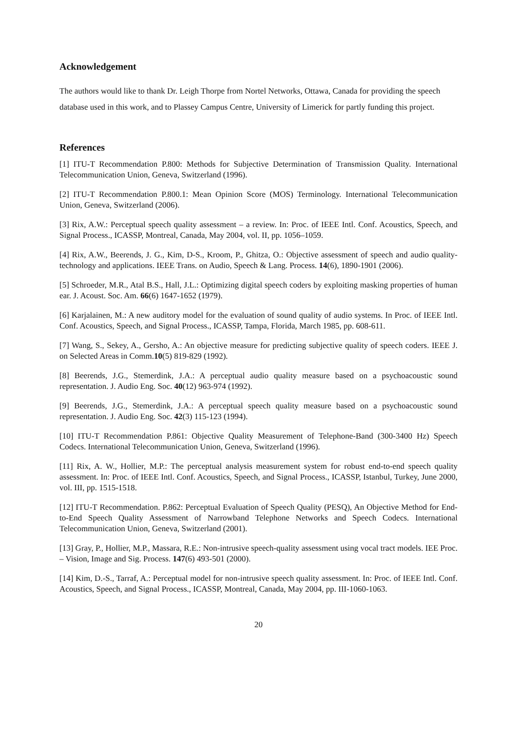Acknowledgement
The authors would like to thank Dr. Leigh Thorpe from Nortel Networks, Ottawa, Canada for providing the speech database used in this work, and to Plassey Campus Centre, University of Limerick for partly funding this project.
References
[1] ITU-T Recommendation P.800: Methods for Subjective Determination of Transmission Quality. International Telecommunication Union, Geneva, Switzerland (1996).
[2] ITU-T Recommendation P.800.1: Mean Opinion Score (MOS) Terminology. International Telecommunication Union, Geneva, Switzerland (2006).
[3] Rix, A.W.: Perceptual speech quality assessment – a review. In: Proc. of IEEE Intl. Conf. Acoustics, Speech, and Signal Process., ICASSP, Montreal, Canada, May 2004, vol. II, pp. 1056–1059.
[4] Rix, A.W., Beerends, J. G., Kim, D-S., Kroom, P., Ghitza, O.: Objective assessment of speech and audio quality-technology and applications. IEEE Trans. on Audio, Speech & Lang. Process. 14(6), 1890-1901 (2006).
[5] Schroeder, M.R., Atal B.S., Hall, J.L.: Optimizing digital speech coders by exploiting masking properties of human ear. J. Acoust. Soc. Am. 66(6) 1647-1652 (1979).
[6] Karjalainen, M.: A new auditory model for the evaluation of sound quality of audio systems. In Proc. of IEEE Intl. Conf. Acoustics, Speech, and Signal Process., ICASSP, Tampa, Florida, March 1985, pp. 608-611.
[7] Wang, S., Sekey, A., Gersho, A.: An objective measure for predicting subjective quality of speech coders. IEEE J. on Selected Areas in Comm.10(5) 819-829 (1992).
[8] Beerends, J.G., Stemerdink, J.A.: A perceptual audio quality measure based on a psychoacoustic sound representation. J. Audio Eng. Soc. 40(12) 963-974 (1992).
[9] Beerends, J.G., Stemerdink, J.A.: A perceptual speech quality measure based on a psychoacoustic sound representation. J. Audio Eng. Soc. 42(3) 115-123 (1994).
[10] ITU-T Recommendation P.861: Objective Quality Measurement of Telephone-Band (300-3400 Hz) Speech Codecs. International Telecommunication Union, Geneva, Switzerland (1996).
[11] Rix, A. W., Hollier, M.P.: The perceptual analysis measurement system for robust end-to-end speech quality assessment. In: Proc. of IEEE Intl. Conf. Acoustics, Speech, and Signal Process., ICASSP, Istanbul, Turkey, June 2000, vol. III, pp. 1515-1518.
[12] ITU-T Recommendation. P.862: Perceptual Evaluation of Speech Quality (PESQ), An Objective Method for End-to-End Speech Quality Assessment of Narrowband Telephone Networks and Speech Codecs. International Telecommunication Union, Geneva, Switzerland (2001).
[13] Gray, P., Hollier, M.P., Massara, R.E.: Non-intrusive speech-quality assessment using vocal tract models. IEE Proc. – Vision, Image and Sig. Process. 147(6) 493-501 (2000).
[14] Kim, D.-S., Tarraf, A.: Perceptual model for non-intrusive speech quality assessment. In: Proc. of IEEE Intl. Conf. Acoustics, Speech, and Signal Process., ICASSP, Montreal, Canada, May 2004, pp. III-1060-1063.
20